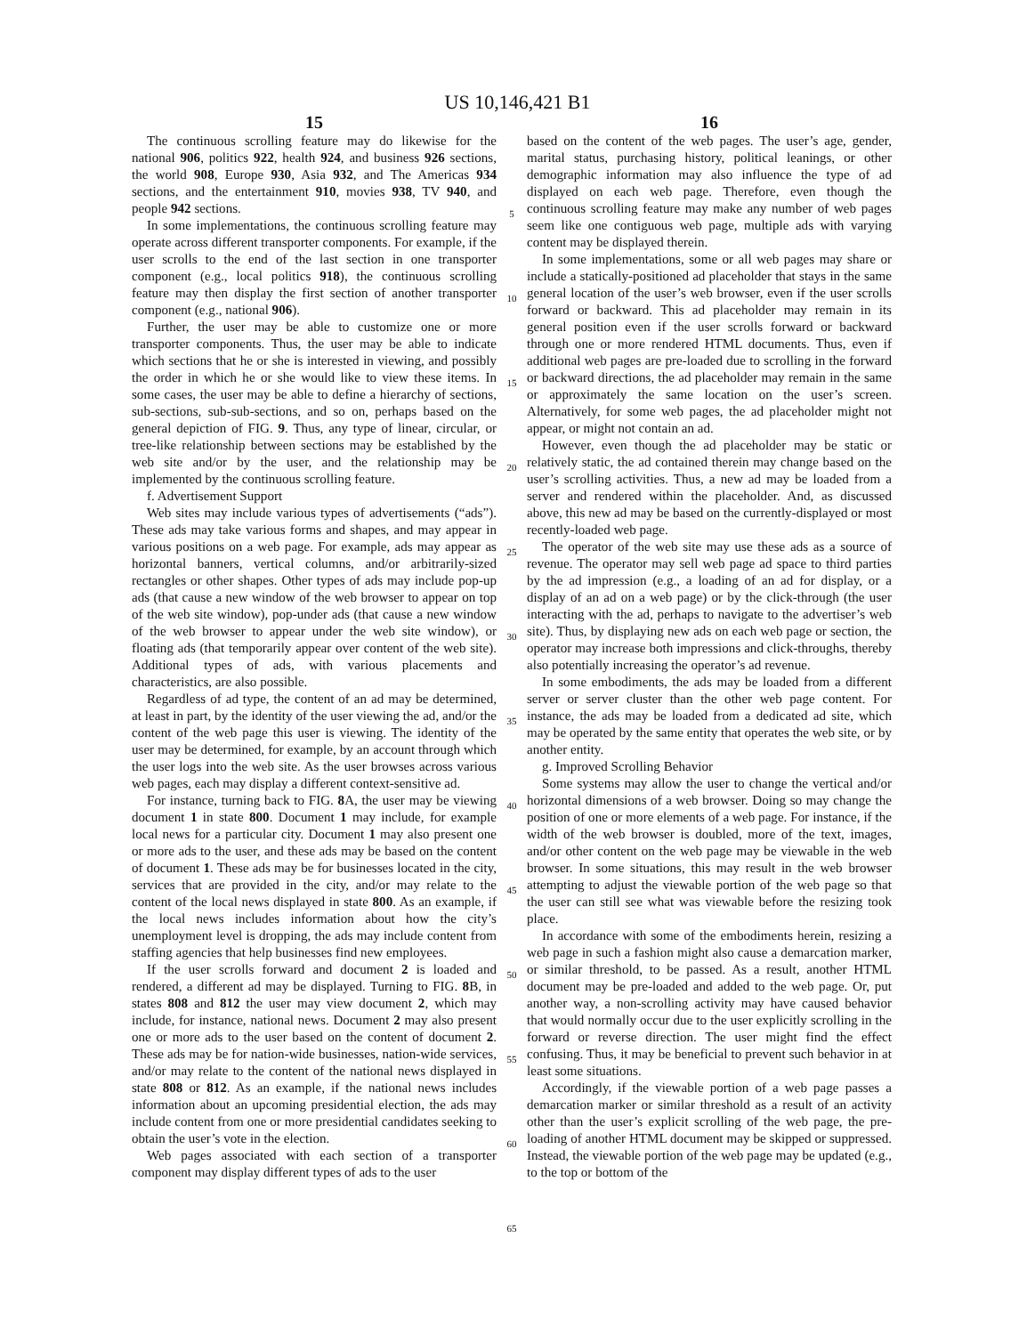US 10,146,421 B1
15
The continuous scrolling feature may do likewise for the national 906, politics 922, health 924, and business 926 sections, the world 908, Europe 930, Asia 932, and The Americas 934 sections, and the entertainment 910, movies 938, TV 940, and people 942 sections.
In some implementations, the continuous scrolling feature may operate across different transporter components. For example, if the user scrolls to the end of the last section in one transporter component (e.g., local politics 918), the continuous scrolling feature may then display the first section of another transporter component (e.g., national 906).
Further, the user may be able to customize one or more transporter components. Thus, the user may be able to indicate which sections that he or she is interested in viewing, and possibly the order in which he or she would like to view these items. In some cases, the user may be able to define a hierarchy of sections, sub-sections, sub-sub-sections, and so on, perhaps based on the general depiction of FIG. 9. Thus, any type of linear, circular, or tree-like relationship between sections may be established by the web site and/or by the user, and the relationship may be implemented by the continuous scrolling feature.
f. Advertisement Support
Web sites may include various types of advertisements (“ads”). These ads may take various forms and shapes, and may appear in various positions on a web page. For example, ads may appear as horizontal banners, vertical columns, and/or arbitrarily-sized rectangles or other shapes. Other types of ads may include pop-up ads (that cause a new window of the web browser to appear on top of the web site window), pop-under ads (that cause a new window of the web browser to appear under the web site window), or floating ads (that temporarily appear over content of the web site). Additional types of ads, with various placements and characteristics, are also possible.
Regardless of ad type, the content of an ad may be determined, at least in part, by the identity of the user viewing the ad, and/or the content of the web page this user is viewing. The identity of the user may be determined, for example, by an account through which the user logs into the web site. As the user browses across various web pages, each may display a different context-sensitive ad.
For instance, turning back to FIG. 8 A, the user may be viewing document 1 in state 800. Document 1 may include, for example local news for a particular city. Document 1 may also present one or more ads to the user, and these ads may be based on the content of document 1. These ads may be for businesses located in the city, services that are provided in the city, and/or may relate to the content of the local news displayed in state 800. As an example, if the local news includes information about how the city’s unemployment level is dropping, the ads may include content from staffing agencies that help businesses find new employees.
If the user scrolls forward and document 2 is loaded and rendered, a different ad may be displayed. Turning to FIG. 8 B, in states 808 and 812 the user may view document 2, which may include, for instance, national news. Document 2 may also present one or more ads to the user based on the content of document 2. These ads may be for nation-wide businesses, nation-wide services, and/or may relate to the content of the national news displayed in state 808 or 812. As an example, if the national news includes information about an upcoming presidential election, the ads may include content from one or more presidential candidates seeking to obtain the user’s vote in the election.
Web pages associated with each section of a transporter component may display different types of ads to the user
5
10
15
20
25
30
35
40
45
50
55
60
65
16
based on the content of the web pages. The user’s age, gender, marital status, purchasing history, political leanings, or other demographic information may also influence the type of ad displayed on each web page. Therefore, even though the continuous scrolling feature may make any number of web pages seem like one contiguous web page, multiple ads with varying content may be displayed therein.
In some implementations, some or all web pages may share or include a statically-positioned ad placeholder that stays in the same general location of the user’s web browser, even if the user scrolls forward or backward. This ad placeholder may remain in its general position even if the user scrolls forward or backward through one or more rendered HTML documents. Thus, even if additional web pages are pre-loaded due to scrolling in the forward or backward directions, the ad placeholder may remain in the same or approximately the same location on the user’s screen. Alternatively, for some web pages, the ad placeholder might not appear, or might not contain an ad.
However, even though the ad placeholder may be static or relatively static, the ad contained therein may change based on the user’s scrolling activities. Thus, a new ad may be loaded from a server and rendered within the placeholder. And, as discussed above, this new ad may be based on the currently-displayed or most recently-loaded web page.
The operator of the web site may use these ads as a source of revenue. The operator may sell web page ad space to third parties by the ad impression (e.g., a loading of an ad for display, or a display of an ad on a web page) or by the click-through (the user interacting with the ad, perhaps to navigate to the advertiser’s web site). Thus, by displaying new ads on each web page or section, the operator may increase both impressions and click-throughs, thereby also potentially increasing the operator’s ad revenue.
In some embodiments, the ads may be loaded from a different server or server cluster than the other web page content. For instance, the ads may be loaded from a dedicated ad site, which may be operated by the same entity that operates the web site, or by another entity.
g. Improved Scrolling Behavior
Some systems may allow the user to change the vertical and/or horizontal dimensions of a web browser. Doing so may change the position of one or more elements of a web page. For instance, if the width of the web browser is doubled, more of the text, images, and/or other content on the web page may be viewable in the web browser. In some situations, this may result in the web browser attempting to adjust the viewable portion of the web page so that the user can still see what was viewable before the resizing took place.
In accordance with some of the embodiments herein, resizing a web page in such a fashion might also cause a demarcation marker, or similar threshold, to be passed. As a result, another HTML document may be pre-loaded and added to the web page. Or, put another way, a non-scrolling activity may have caused behavior that would normally occur due to the user explicitly scrolling in the forward or reverse direction. The user might find the effect confusing. Thus, it may be beneficial to prevent such behavior in at least some situations.
Accordingly, if the viewable portion of a web page passes a demarcation marker or similar threshold as a result of an activity other than the user’s explicit scrolling of the web page, the pre-loading of another HTML document may be skipped or suppressed. Instead, the viewable portion of the web page may be updated (e.g., to the top or bottom of the